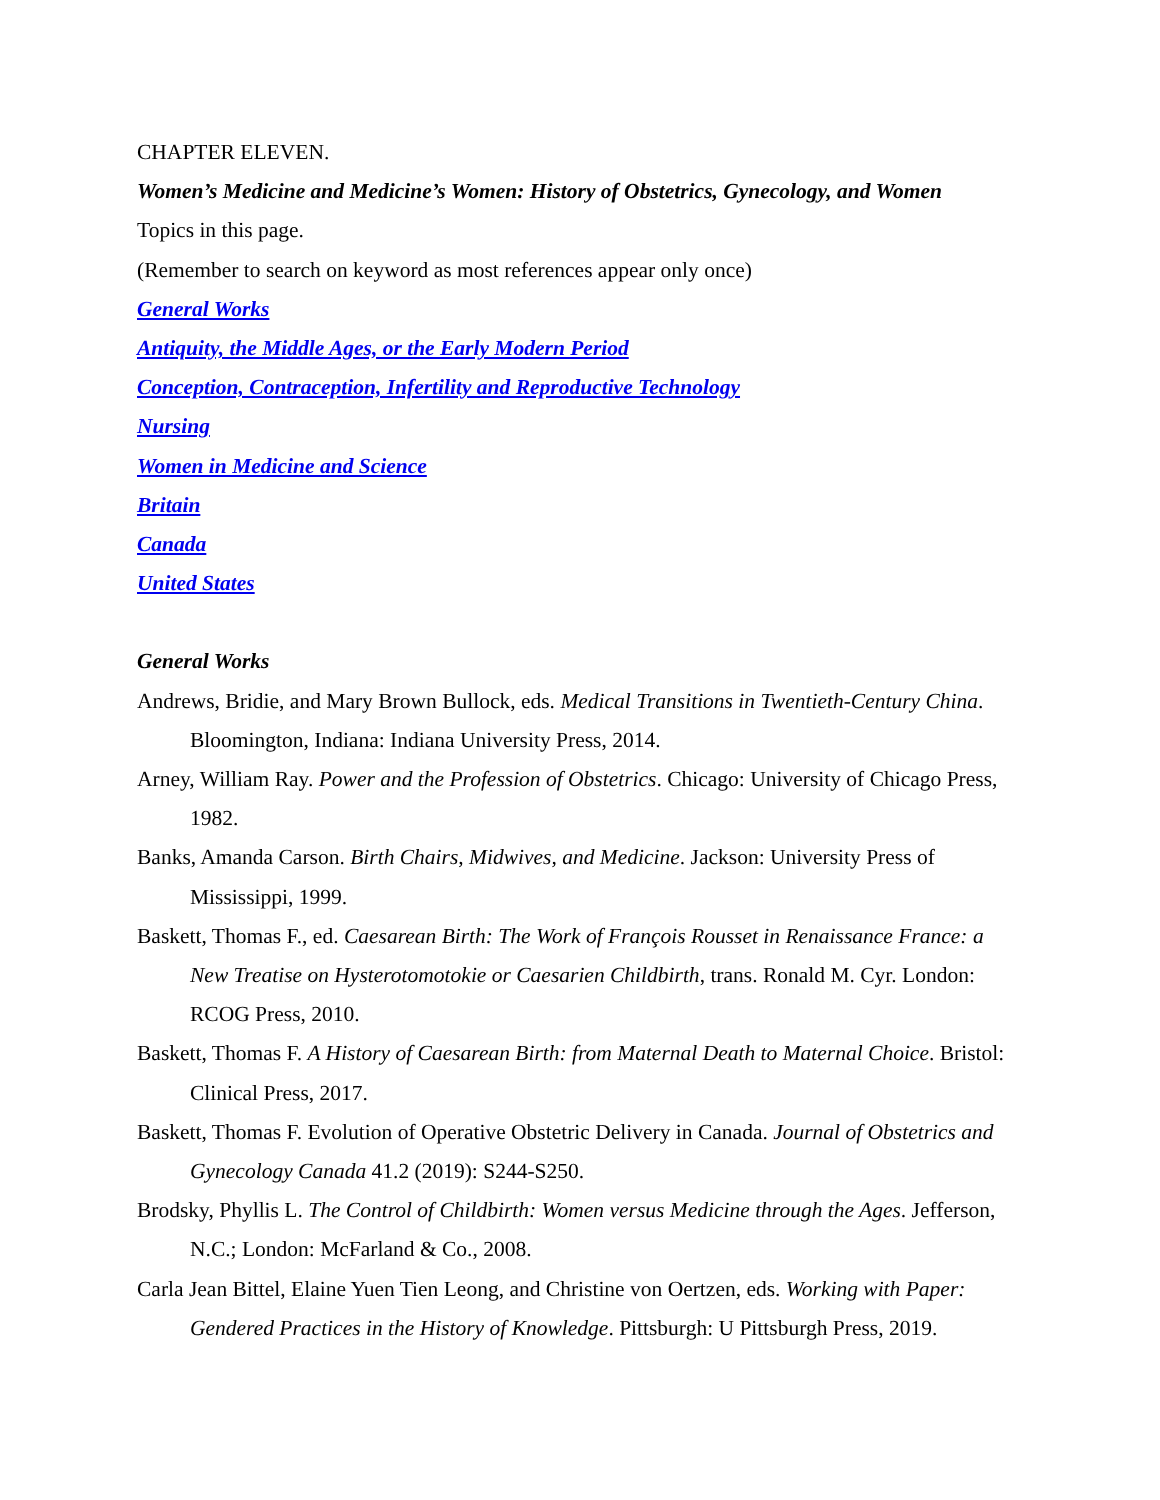CHAPTER ELEVEN.
Women’s Medicine and Medicine’s Women: History of Obstetrics, Gynecology, and Women
Topics in this page.
(Remember to search on keyword as most references appear only once)
General Works
Antiquity, the Middle Ages, or the Early Modern Period
Conception, Contraception, Infertility and Reproductive Technology
Nursing
Women in Medicine and Science
Britain
Canada
United States
General Works
Andrews, Bridie, and Mary Brown Bullock, eds. Medical Transitions in Twentieth-Century China. Bloomington, Indiana: Indiana University Press, 2014.
Arney, William Ray. Power and the Profession of Obstetrics. Chicago: University of Chicago Press, 1982.
Banks, Amanda Carson. Birth Chairs, Midwives, and Medicine. Jackson: University Press of Mississippi, 1999.
Baskett, Thomas F., ed. Caesarean Birth: The Work of François Rousset in Renaissance France: a New Treatise on Hysterotomotokie or Caesarien Childbirth, trans. Ronald M. Cyr. London: RCOG Press, 2010.
Baskett, Thomas F. A History of Caesarean Birth: from Maternal Death to Maternal Choice. Bristol: Clinical Press, 2017.
Baskett, Thomas F. Evolution of Operative Obstetric Delivery in Canada. Journal of Obstetrics and Gynecology Canada 41.2 (2019): S244-S250.
Brodsky, Phyllis L. The Control of Childbirth: Women versus Medicine through the Ages. Jefferson, N.C.; London: McFarland & Co., 2008.
Carla Jean Bittel, Elaine Yuen Tien Leong, and Christine von Oertzen, eds. Working with Paper: Gendered Practices in the History of Knowledge. Pittsburgh: U Pittsburgh Press, 2019.